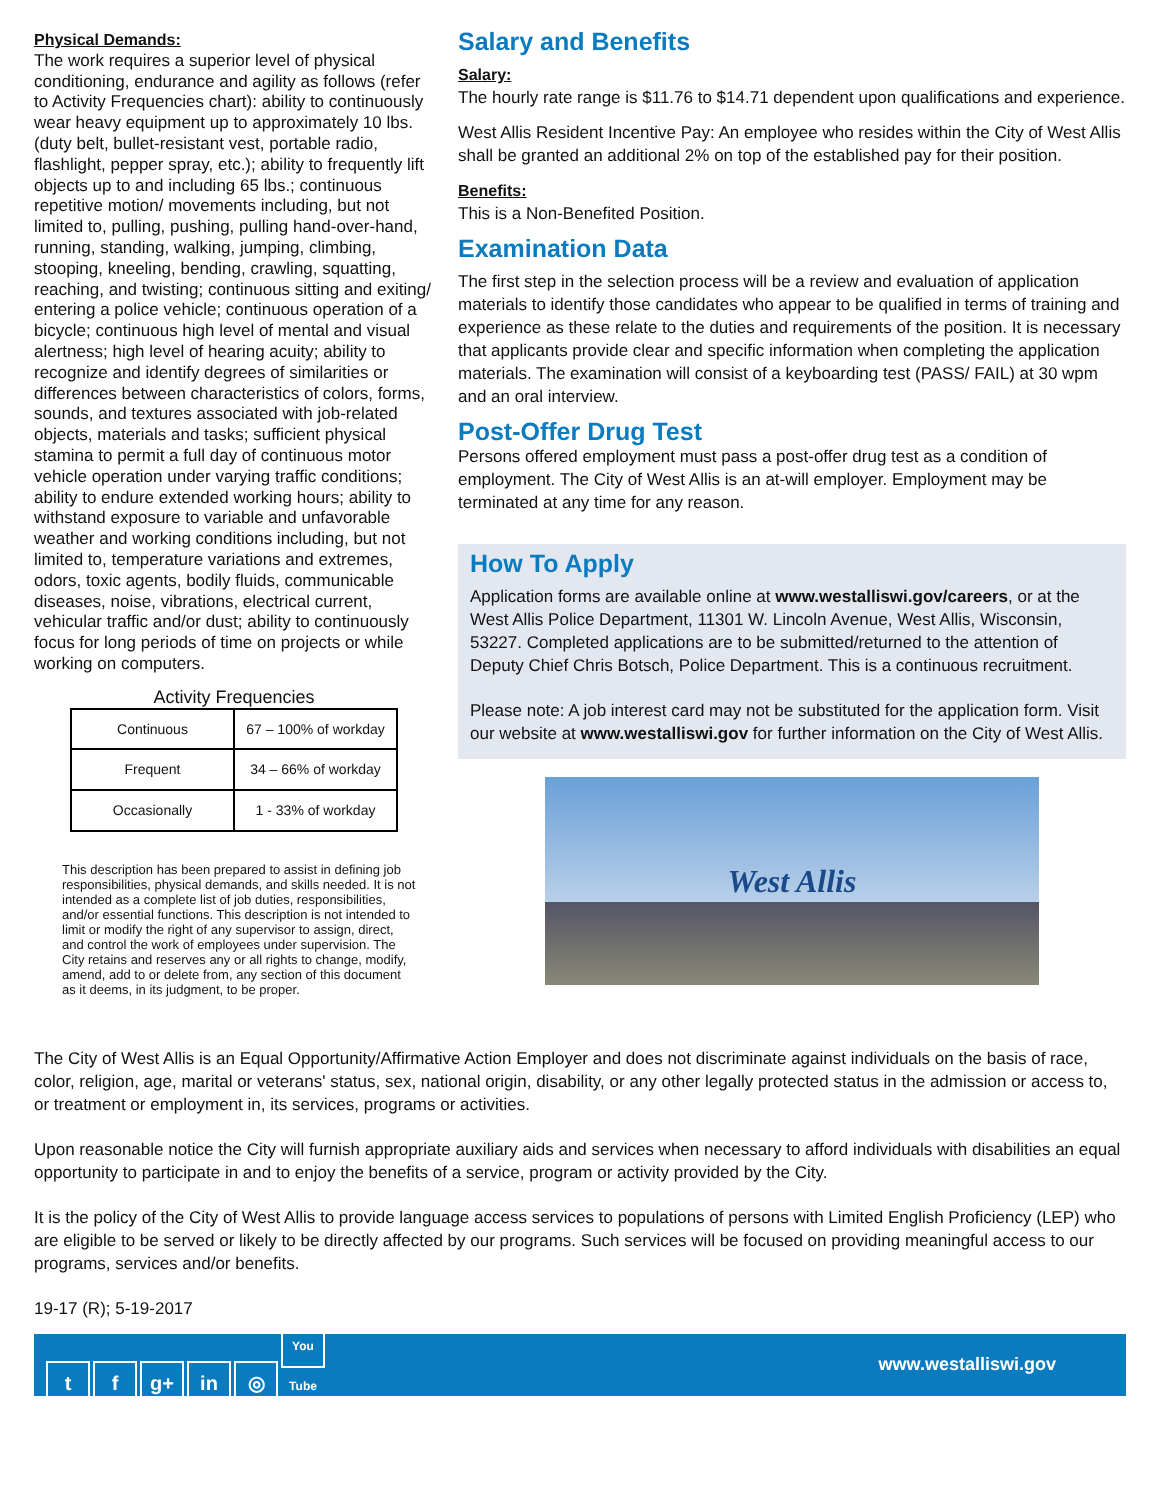Physical Demands:
The work requires a superior level of physical conditioning, endurance and agility as follows (refer to Activity Frequencies chart): ability to continuously wear heavy equipment up to approximately 10 lbs. (duty belt, bullet-resistant vest, portable radio, flashlight, pepper spray, etc.); ability to frequently lift objects up to and including 65 lbs.; continuous repetitive motion/ movements including, but not limited to, pulling, pushing, pulling hand-over-hand, running, standing, walking, jumping, climbing, stooping, kneeling, bending, crawling, squatting, reaching, and twisting; continuous sitting and exiting/ entering a police vehicle; continuous operation of a bicycle; continuous high level of mental and visual alertness; high level of hearing acuity; ability to recognize and identify degrees of similarities or differences between characteristics of colors, forms, sounds, and textures associated with job-related objects, materials and tasks; sufficient physical stamina to permit a full day of continuous motor vehicle operation under varying traffic conditions; ability to endure extended working hours; ability to withstand exposure to variable and unfavorable weather and working conditions including, but not limited to, temperature variations and extremes, odors, toxic agents, bodily fluids, communicable diseases, noise, vibrations, electrical current, vehicular traffic and/or dust; ability to continuously focus for long periods of time on projects or while working on computers.
Activity Frequencies
| Continuous | 67 – 100% of workday |
| Frequent | 34 – 66% of workday |
| Occasionally | 1 - 33% of workday |
This description has been prepared to assist in defining job responsibilities, physical demands, and skills needed. It is not intended as a complete list of job duties, responsibilities, and/or essential functions. This description is not intended to limit or modify the right of any supervisor to assign, direct, and control the work of employees under supervision. The City retains and reserves any or all rights to change, modify, amend, add to or delete from, any section of this document as it deems, in its judgment, to be proper.
Salary and Benefits
Salary:
The hourly rate range is $11.76 to $14.71 dependent upon qualifications and experience.
West Allis Resident Incentive Pay: An employee who resides within the City of West Allis shall be granted an additional 2% on top of the established pay for their position.
Benefits:
This is a Non-Benefited Position.
Examination Data
The first step in the selection process will be a review and evaluation of application materials to identify those candidates who appear to be qualified in terms of training and experience as these relate to the duties and requirements of the position. It is necessary that applicants provide clear and specific information when completing the application materials. The examination will consist of a keyboarding test (PASS/ FAIL) at 30 wpm and an oral interview.
Post-Offer Drug Test
Persons offered employment must pass a post-offer drug test as a condition of employment. The City of West Allis is an at-will employer. Employment may be terminated at any time for any reason.
How To Apply
Application forms are available online at www.westalliswi.gov/careers, or at the West Allis Police Department, 11301 W. Lincoln Avenue, West Allis, Wisconsin, 53227. Completed applications are to be submitted/returned to the attention of Deputy Chief Chris Botsch, Police Department. This is a continuous recruitment.
Please note: A job interest card may not be substituted for the application form. Visit our website at www.westalliswi.gov for further information on the City of West Allis.
West Allis
The City of West Allis is an Equal Opportunity/Affirmative Action Employer and does not discriminate against individuals on the basis of race, color, religion, age, marital or veterans' status, sex, national origin, disability, or any other legally protected status in the admission or access to, or treatment or employment in, its services, programs or activities.
Upon reasonable notice the City will furnish appropriate auxiliary aids and services when necessary to afford individuals with disabilities an equal opportunity to participate in and to enjoy the benefits of a service, program or activity provided by the City.
It is the policy of the City of West Allis to provide language access services to populations of persons with Limited English Proficiency (LEP) who are eligible to be served or likely to be directly affected by our programs. Such services will be focused on providing meaningful access to our programs, services and/or benefits.
19-17 (R); 5-19-2017
tf g+ in ◎ You Tube
www.westalliswi.gov